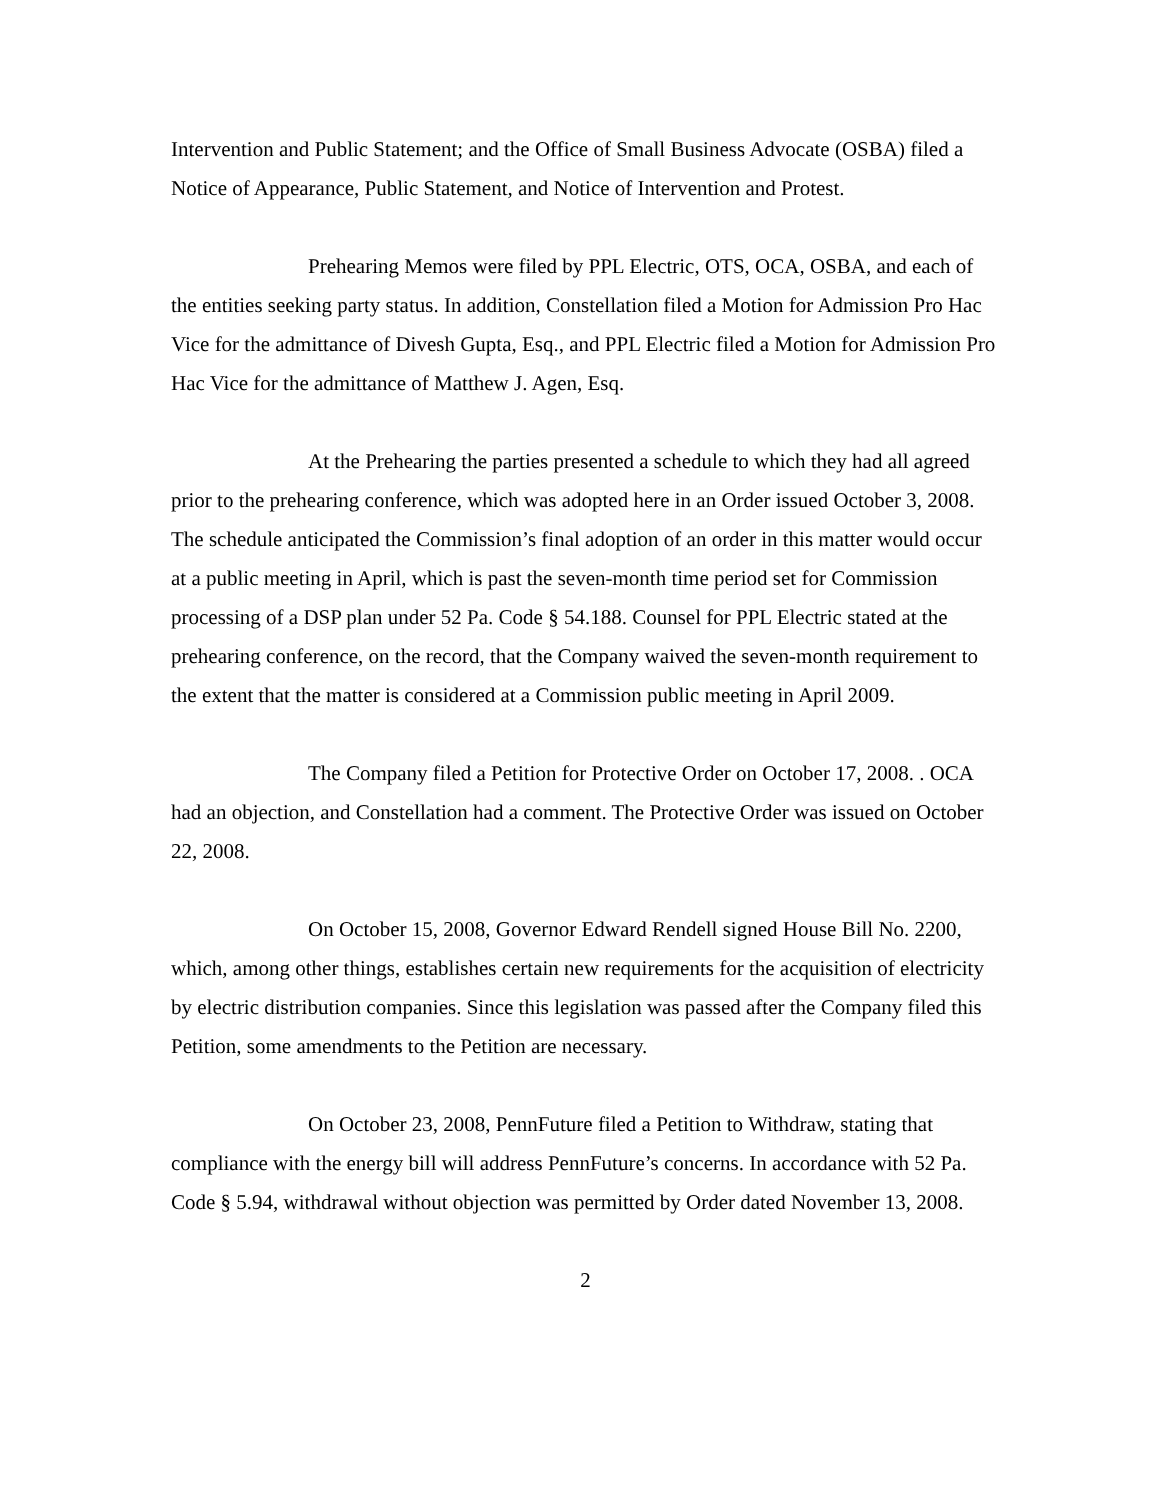Intervention and Public Statement; and the Office of Small Business Advocate (OSBA) filed a Notice of Appearance, Public Statement, and Notice of Intervention and Protest.
Prehearing Memos were filed by PPL Electric, OTS, OCA, OSBA, and each of the entities seeking party status. In addition, Constellation filed a Motion for Admission Pro Hac Vice for the admittance of Divesh Gupta, Esq., and PPL Electric filed a Motion for Admission Pro Hac Vice for the admittance of Matthew J. Agen, Esq.
At the Prehearing the parties presented a schedule to which they had all agreed prior to the prehearing conference, which was adopted here in an Order issued October 3, 2008. The schedule anticipated the Commission’s final adoption of an order in this matter would occur at a public meeting in April, which is past the seven-month time period set for Commission processing of a DSP plan under 52 Pa. Code § 54.188. Counsel for PPL Electric stated at the prehearing conference, on the record, that the Company waived the seven-month requirement to the extent that the matter is considered at a Commission public meeting in April 2009.
The Company filed a Petition for Protective Order on October 17, 2008. . OCA had an objection, and Constellation had a comment. The Protective Order was issued on October 22, 2008.
On October 15, 2008, Governor Edward Rendell signed House Bill No. 2200, which, among other things, establishes certain new requirements for the acquisition of electricity by electric distribution companies. Since this legislation was passed after the Company filed this Petition, some amendments to the Petition are necessary.
On October 23, 2008, PennFuture filed a Petition to Withdraw, stating that compliance with the energy bill will address PennFuture’s concerns. In accordance with 52 Pa. Code § 5.94, withdrawal without objection was permitted by Order dated November 13, 2008.
2